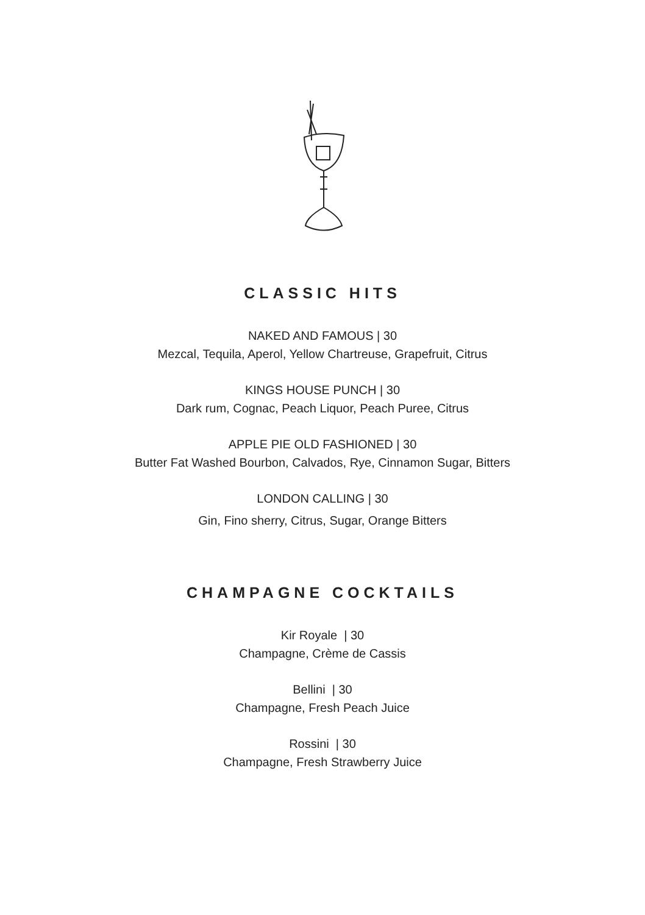CLASSIC HITS
NAKED AND FAMOUS | 30
Mezcal, Tequila, Aperol, Yellow Chartreuse, Grapefruit, Citrus
KINGS HOUSE PUNCH | 30
Dark rum, Cognac, Peach Liquor, Peach Puree, Citrus
APPLE PIE OLD FASHIONED | 30
Butter Fat Washed Bourbon, Calvados, Rye, Cinnamon Sugar, Bitters
LONDON CALLING | 30
Gin, Fino sherry, Citrus, Sugar, Orange Bitters
CHAMPAGNE COCKTAILS
Kir Royale | 30
Champagne, Crème de Cassis
Bellini | 30
Champagne, Fresh Peach Juice
Rossini | 30
Champagne, Fresh Strawberry Juice